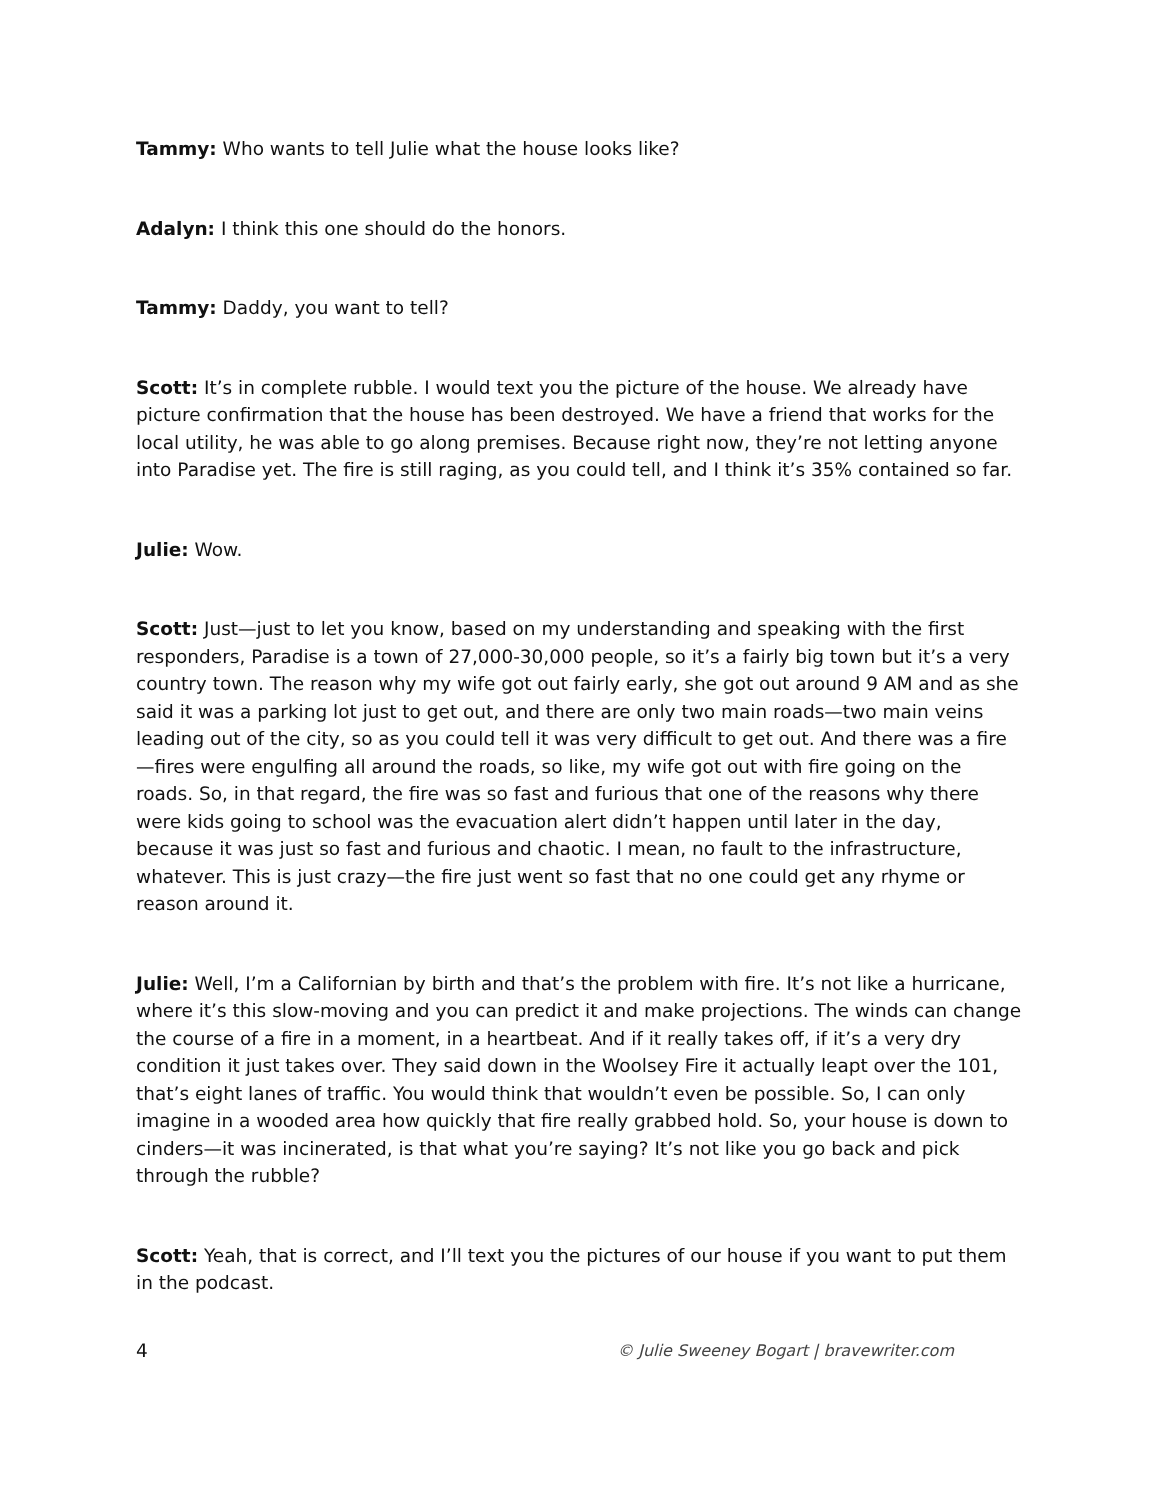Tammy: Who wants to tell Julie what the house looks like?
Adalyn: I think this one should do the honors.
Tammy: Daddy, you want to tell?
Scott: It’s in complete rubble. I would text you the picture of the house. We already have picture confirmation that the house has been destroyed. We have a friend that works for the local utility, he was able to go along premises. Because right now, they’re not letting anyone into Paradise yet. The fire is still raging, as you could tell, and I think it’s 35% contained so far.
Julie: Wow.
Scott: Just—just to let you know, based on my understanding and speaking with the first responders, Paradise is a town of 27,000-30,000 people, so it’s a fairly big town but it’s a very country town. The reason why my wife got out fairly early, she got out around 9 AM and as she said it was a parking lot just to get out, and there are only two main roads—two main veins leading out of the city, so as you could tell it was very difficult to get out. And there was a fire—fires were engulfing all around the roads, so like, my wife got out with fire going on the roads. So, in that regard, the fire was so fast and furious that one of the reasons why there were kids going to school was the evacuation alert didn’t happen until later in the day, because it was just so fast and furious and chaotic. I mean, no fault to the infrastructure, whatever. This is just crazy—the fire just went so fast that no one could get any rhyme or reason around it.
Julie: Well, I’m a Californian by birth and that’s the problem with fire. It’s not like a hurricane, where it’s this slow-moving and you can predict it and make projections. The winds can change the course of a fire in a moment, in a heartbeat. And if it really takes off, if it’s a very dry condition it just takes over. They said down in the Woolsey Fire it actually leapt over the 101, that’s eight lanes of traffic. You would think that wouldn’t even be possible. So, I can only imagine in a wooded area how quickly that fire really grabbed hold. So, your house is down to cinders—it was incinerated, is that what you’re saying? It’s not like you go back and pick through the rubble?
Scott: Yeah, that is correct, and I’ll text you the pictures of our house if you want to put them in the podcast.
4 © Julie Sweeney Bogart | bravewriter.com